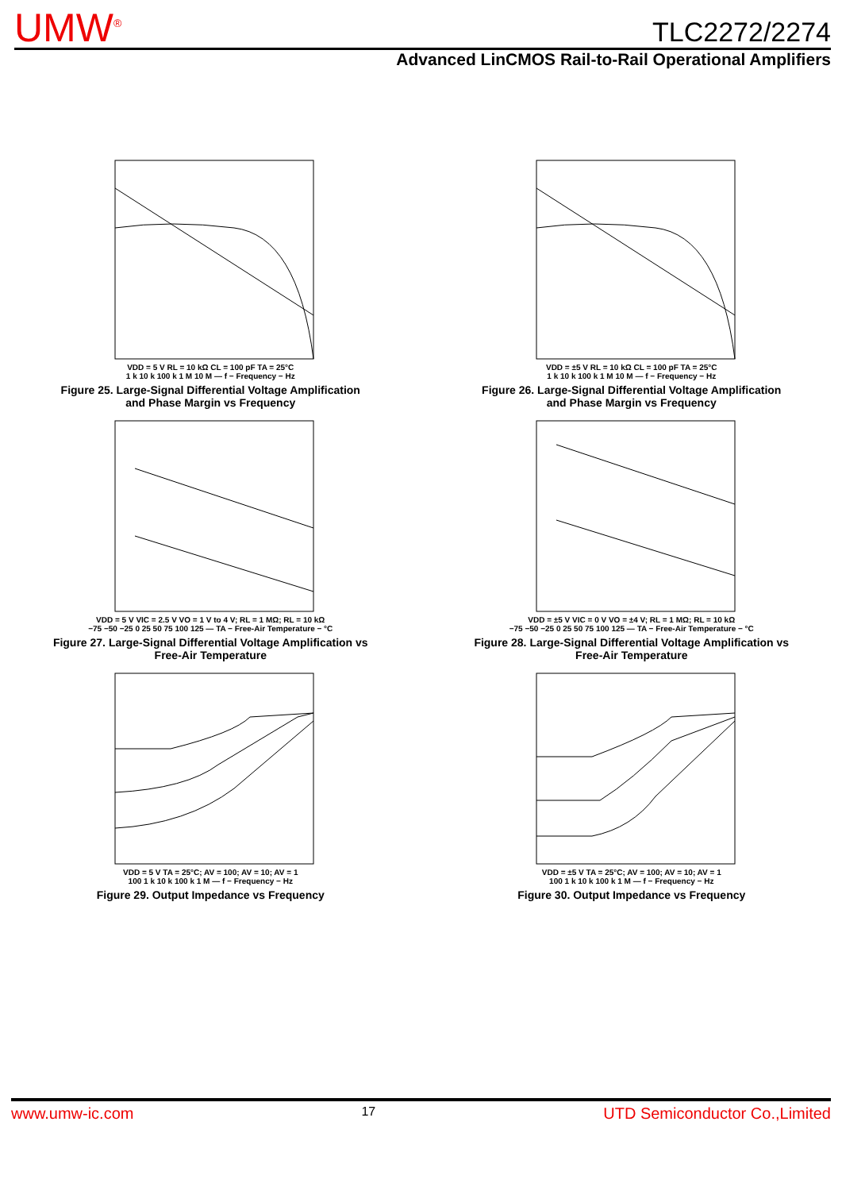UMW<sup>®</sup>
TLC2272/2274
Advanced LinCMOS Rail-to-Rail Operational Amplifiers
VDD = 5 V RL = 10 kΩ CL = 100 pF TA = 25°C
1 k 10 k 100 k 1 M 10 M — f − Frequency − Hz
Figure 25. Large-Signal Differential Voltage Amplification
and Phase Margin vs Frequency
VDD = ±5 V RL = 10 kΩ CL = 100 pF TA = 25°C
1 k 10 k 100 k 1 M 10 M — f − Frequency − Hz
Figure 26. Large-Signal Differential Voltage Amplification
and Phase Margin vs Frequency
VDD = 5 V VIC = 2.5 V VO = 1 V to 4 V; RL = 1 MΩ; RL = 10 kΩ
−75 −50 −25 0 25 50 75 100 125 — TA − Free-Air Temperature − °C
Figure 27. Large-Signal Differential Voltage Amplification vs
Free-Air Temperature
VDD = ±5 V VIC = 0 V VO = ±4 V; RL = 1 MΩ; RL = 10 kΩ
−75 −50 −25 0 25 50 75 100 125 — TA − Free-Air Temperature − °C
Figure 28. Large-Signal Differential Voltage Amplification vs
Free-Air Temperature
VDD = 5 V TA = 25°C; AV = 100; AV = 10; AV = 1
100 1 k 10 k 100 k 1 M — f − Frequency − Hz
Figure 29. Output Impedance vs Frequency
VDD = ±5 V TA = 25°C; AV = 100; AV = 10; AV = 1
100 1 k 10 k 100 k 1 M — f − Frequency − Hz
Figure 30. Output Impedance vs Frequency
www.umw-ic.com 17 UTD Semiconductor Co.,Limited